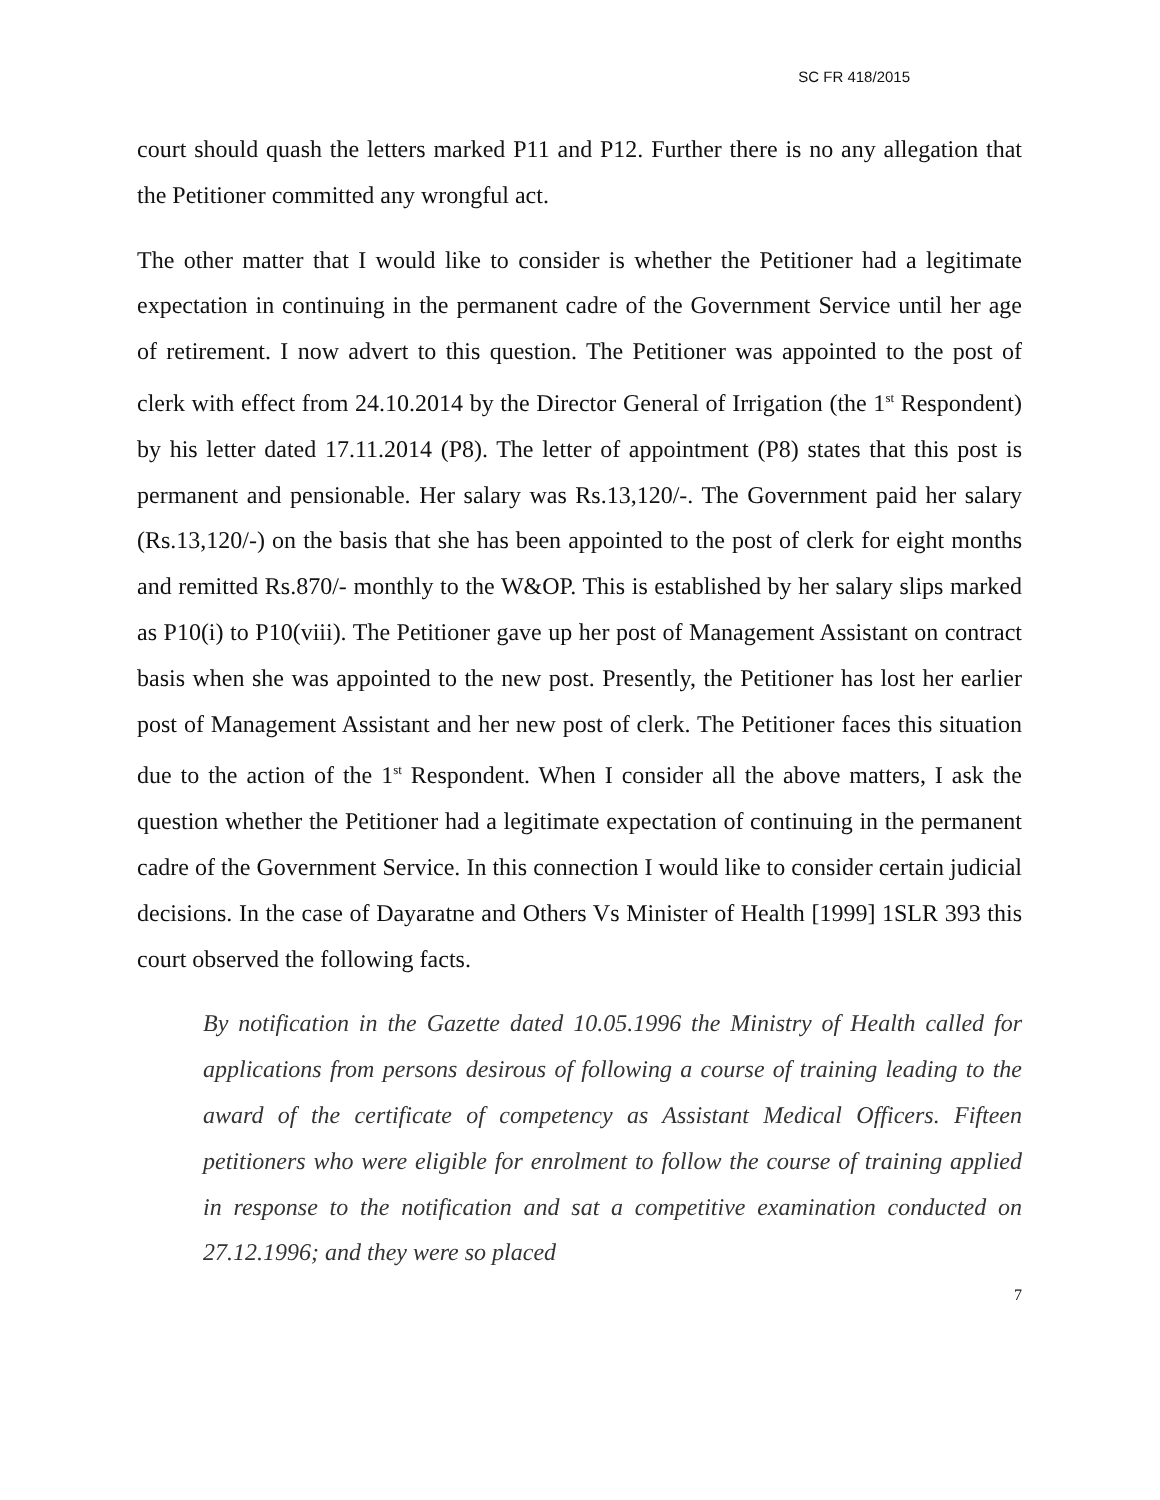SC FR 418/2015
court should quash the letters marked P11 and P12. Further there is no any allegation that the Petitioner committed any wrongful act.
The other matter that I would like to consider is whether the Petitioner had a legitimate expectation in continuing in the permanent cadre of the Government Service until her age of retirement. I now advert to this question. The Petitioner was appointed to the post of clerk with effect from 24.10.2014 by the Director General of Irrigation (the 1<sup>st</sup> Respondent) by his letter dated 17.11.2014 (P8). The letter of appointment (P8) states that this post is permanent and pensionable. Her salary was Rs.13,120/-. The Government paid her salary (Rs.13,120/-) on the basis that she has been appointed to the post of clerk for eight months and remitted Rs.870/- monthly to the W&OP. This is established by her salary slips marked as P10(i) to P10(viii). The Petitioner gave up her post of Management Assistant on contract basis when she was appointed to the new post. Presently, the Petitioner has lost her earlier post of Management Assistant and her new post of clerk. The Petitioner faces this situation due to the action of the 1<sup>st</sup> Respondent. When I consider all the above matters, I ask the question whether the Petitioner had a legitimate expectation of continuing in the permanent cadre of the Government Service. In this connection I would like to consider certain judicial decisions. In the case of Dayaratne and Others Vs Minister of Health [1999] 1SLR 393 this court observed the following facts.
By notification in the Gazette dated 10.05.1996 the Ministry of Health called for applications from persons desirous of following a course of training leading to the award of the certificate of competency as Assistant Medical Officers. Fifteen petitioners who were eligible for enrolment to follow the course of training applied in response to the notification and sat a competitive examination conducted on 27.12.1996; and they were so placed
7